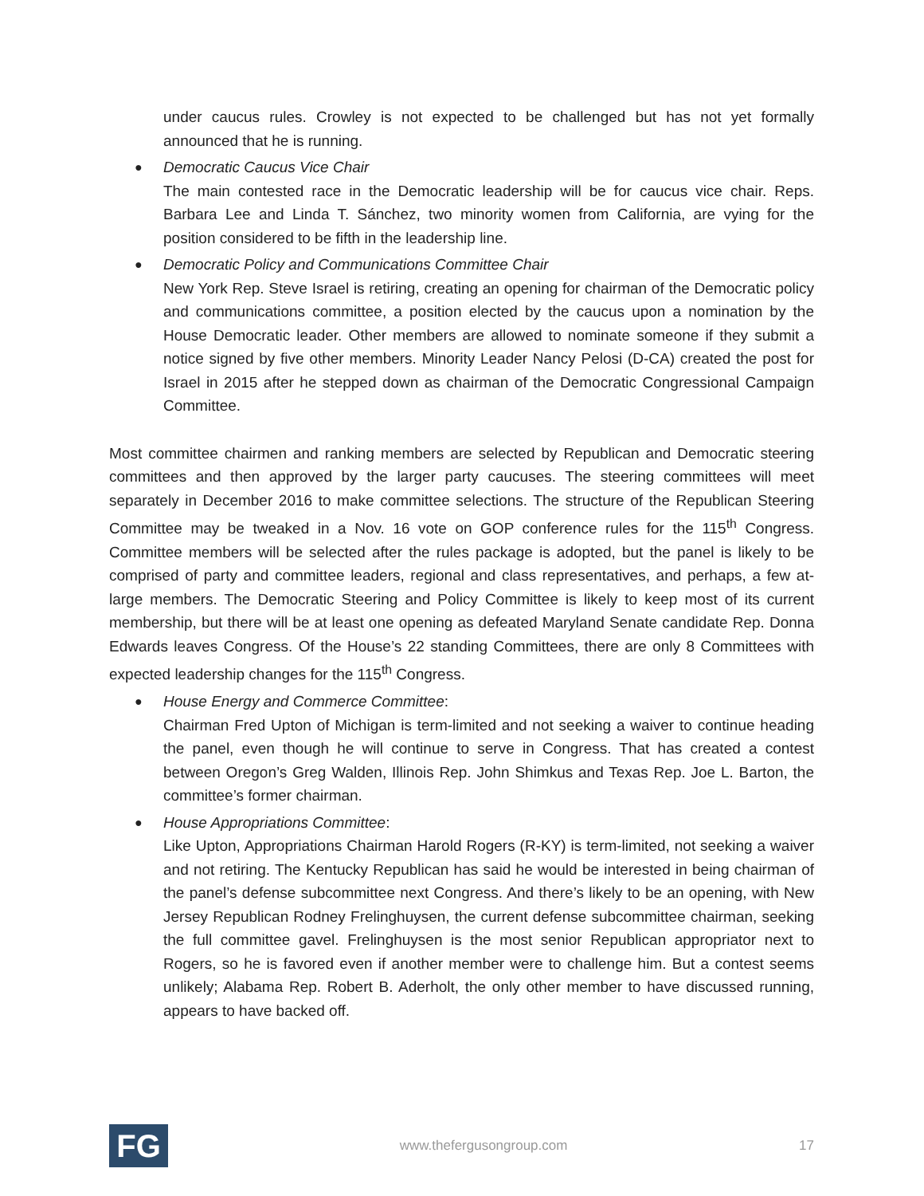under caucus rules. Crowley is not expected to be challenged but has not yet formally announced that he is running.
●
Democratic Caucus Vice Chair
The main contested race in the Democratic leadership will be for caucus vice chair. Reps. Barbara Lee and Linda T. Sánchez, two minority women from California, are vying for the position considered to be fifth in the leadership line.
●
Democratic Policy and Communications Committee Chair
New York Rep. Steve Israel is retiring, creating an opening for chairman of the Democratic policy and communications committee, a position elected by the caucus upon a nomination by the House Democratic leader. Other members are allowed to nominate someone if they submit a notice signed by five other members. Minority Leader Nancy Pelosi (D-CA) created the post for Israel in 2015 after he stepped down as chairman of the Democratic Congressional Campaign Committee.
Most committee chairmen and ranking members are selected by Republican and Democratic steering committees and then approved by the larger party caucuses. The steering committees will meet separately in December 2016 to make committee selections. The structure of the Republican Steering Committee may be tweaked in a Nov. 16 vote on GOP conference rules for the 115<sup>th</sup> Congress. Committee members will be selected after the rules package is adopted, but the panel is likely to be comprised of party and committee leaders, regional and class representatives, and perhaps, a few at-large members. The Democratic Steering and Policy Committee is likely to keep most of its current membership, but there will be at least one opening as defeated Maryland Senate candidate Rep. Donna Edwards leaves Congress. Of the House’s 22 standing Committees, there are only 8 Committees with expected leadership changes for the 115<sup>th</sup> Congress.
●
House Energy and Commerce Committee:
Chairman Fred Upton of Michigan is term-limited and not seeking a waiver to continue heading the panel, even though he will continue to serve in Congress. That has created a contest between Oregon’s Greg Walden, Illinois Rep. John Shimkus and Texas Rep. Joe L. Barton, the committee’s former chairman.
●
House Appropriations Committee:
Like Upton, Appropriations Chairman Harold Rogers (R-KY) is term-limited, not seeking a waiver and not retiring. The Kentucky Republican has said he would be interested in being chairman of the panel’s defense subcommittee next Congress. And there’s likely to be an opening, with New Jersey Republican Rodney Frelinghuysen, the current defense subcommittee chairman, seeking the full committee gavel. Frelinghuysen is the most senior Republican appropriator next to Rogers, so he is favored even if another member were to challenge him. But a contest seems unlikely; Alabama Rep. Robert B. Aderholt, the only other member to have discussed running, appears to have backed off.
FG
www.thefergusongroup.com 17